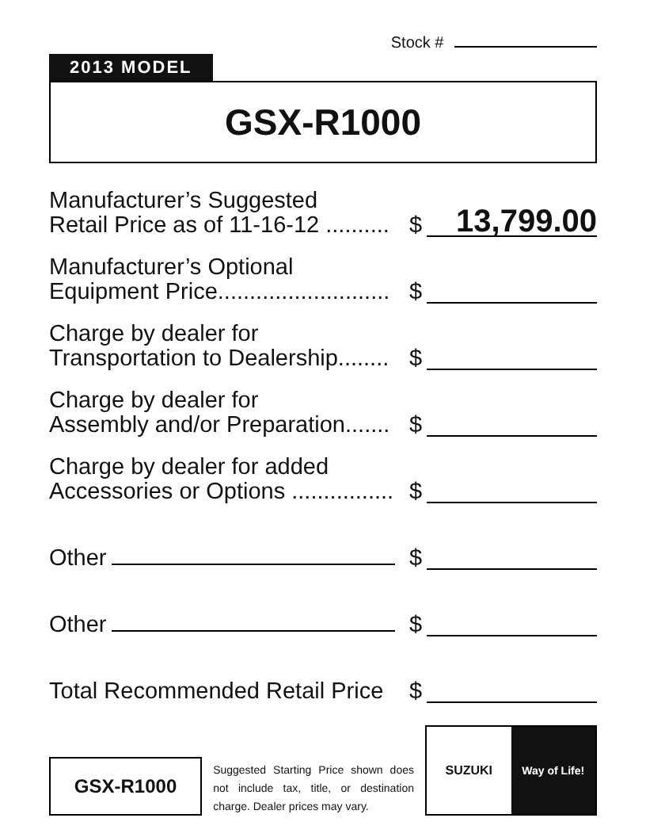Stock #
2013 MODEL
GSX-R1000
Manufacturer’s Suggested
Retail Price as of 11-16-12 ..........
$
13,799.00
Manufacturer’s Optional
Equipment Price...........................
$
Charge by dealer for
Transportation to Dealership........
$
Charge by dealer for
Assembly and/or Preparation.......
$
Charge by dealer for added
Accessories or Options ................
$
Other
$
Other
$
Total Recommended Retail Price
$
GSX-R1000
Suggested Starting Price shown does not include tax, title, or destination charge. Dealer prices may vary.
SUZUKI Way of Life!